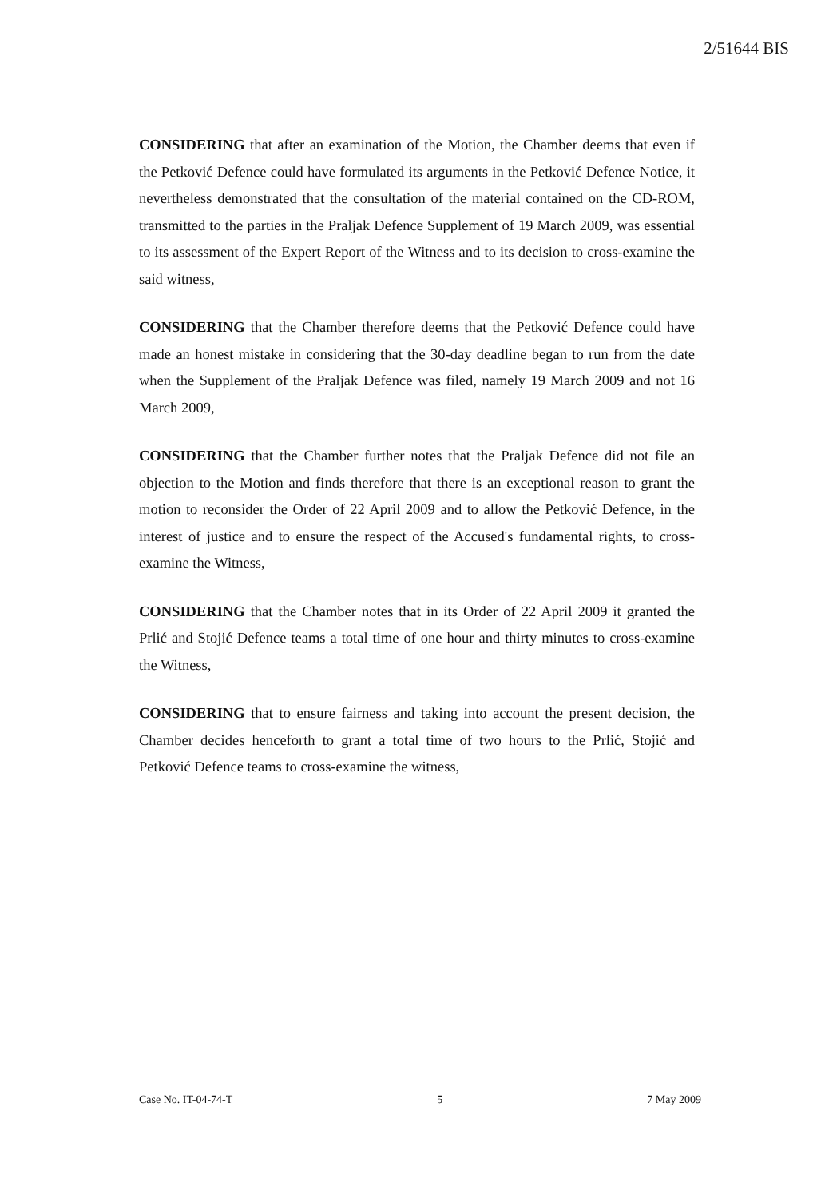2/51644 BIS
CONSIDERING that after an examination of the Motion, the Chamber deems that even if the Petković Defence could have formulated its arguments in the Petković Defence Notice, it nevertheless demonstrated that the consultation of the material contained on the CD-ROM, transmitted to the parties in the Praljak Defence Supplement of 19 March 2009, was essential to its assessment of the Expert Report of the Witness and to its decision to cross-examine the said witness,
CONSIDERING that the Chamber therefore deems that the Petković Defence could have made an honest mistake in considering that the 30-day deadline began to run from the date when the Supplement of the Praljak Defence was filed, namely 19 March 2009 and not 16 March 2009,
CONSIDERING that the Chamber further notes that the Praljak Defence did not file an objection to the Motion and finds therefore that there is an exceptional reason to grant the motion to reconsider the Order of 22 April 2009 and to allow the Petković Defence, in the interest of justice and to ensure the respect of the Accused's fundamental rights, to cross-examine the Witness,
CONSIDERING that the Chamber notes that in its Order of 22 April 2009 it granted the Prlić and Stojić Defence teams a total time of one hour and thirty minutes to cross-examine the Witness,
CONSIDERING that to ensure fairness and taking into account the present decision, the Chamber decides henceforth to grant a total time of two hours to the Prlić, Stojić and Petković Defence teams to cross-examine the witness,
Case No. IT-04-74-T 5 7 May 2009